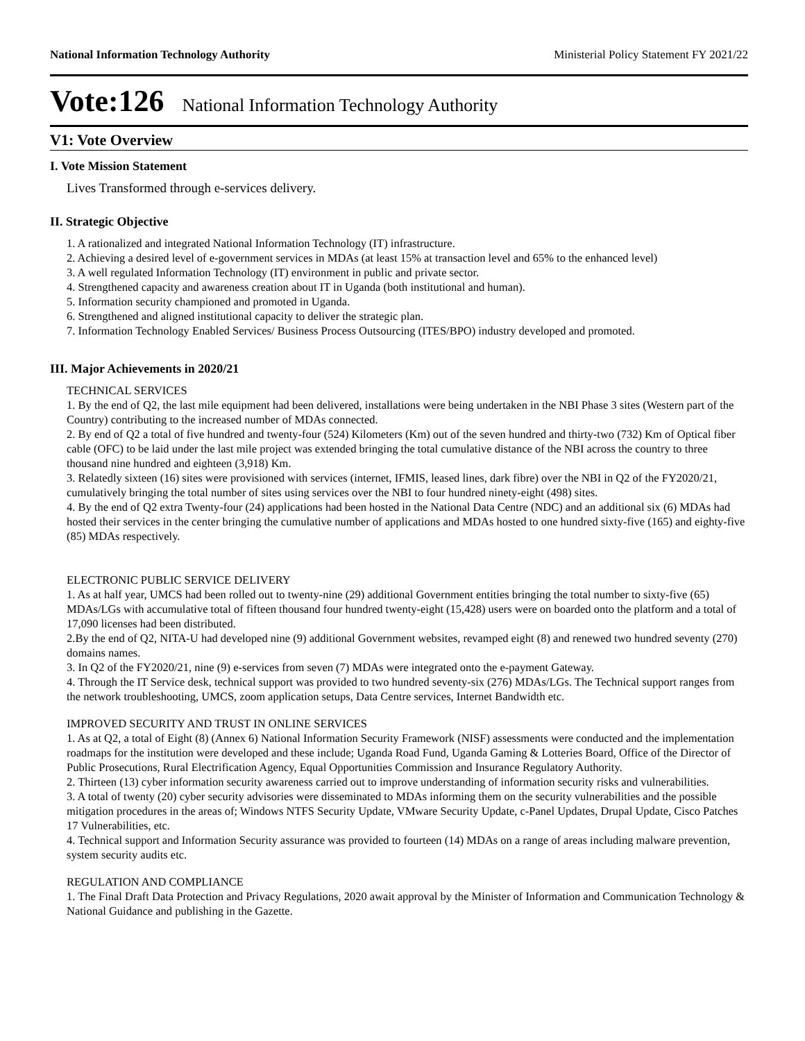National Information Technology Authority Ministerial Policy Statement FY 2021/22
Vote:126 National Information Technology Authority
V1: Vote Overview
I. Vote Mission Statement
Lives Transformed through e-services delivery.
II. Strategic Objective
1. A rationalized and integrated National Information Technology (IT) infrastructure.
2. Achieving a desired level of e-government services in MDAs (at least 15% at transaction level and 65% to the enhanced level)
3. A well regulated Information Technology (IT) environment in public and private sector.
4. Strengthened capacity and awareness creation about IT in Uganda (both institutional and human).
5. Information security championed and promoted in Uganda.
6. Strengthened and aligned institutional capacity to deliver the strategic plan.
7. Information Technology Enabled Services/ Business Process Outsourcing (ITES/BPO) industry developed and promoted.
III. Major Achievements in 2020/21
TECHNICAL SERVICES
1. By the end of Q2, the last mile equipment had been delivered, installations were being undertaken in the NBI Phase 3 sites (Western part of the Country) contributing to the increased number of MDAs connected.
2. By end of Q2 a total of five hundred and twenty-four (524) Kilometers (Km) out of the seven hundred and thirty-two (732) Km of Optical fiber cable (OFC) to be laid under the last mile project was extended bringing the total cumulative distance of the NBI across the country to three thousand nine hundred and eighteen (3,918) Km.
3. Relatedly sixteen (16) sites were provisioned with services (internet, IFMIS, leased lines, dark fibre) over the NBI in Q2 of the FY2020/21, cumulatively bringing the total number of sites using services over the NBI to four hundred ninety-eight (498) sites.
4. By the end of Q2 extra Twenty-four (24) applications had been hosted in the National Data Centre (NDC) and an additional six (6) MDAs had hosted their services in the center bringing the cumulative number of applications and MDAs hosted to one hundred sixty-five (165) and eighty-five (85) MDAs respectively.
ELECTRONIC PUBLIC SERVICE DELIVERY
1. As at half year, UMCS had been rolled out to twenty-nine (29) additional Government entities bringing the total number to sixty-five (65) MDAs/LGs with accumulative total of fifteen thousand four hundred twenty-eight (15,428) users were on boarded onto the platform and a total of 17,090 licenses had been distributed.
2.By the end of Q2, NITA-U had developed nine (9) additional Government websites, revamped eight (8) and renewed two hundred seventy (270) domains names.
3. In Q2 of the FY2020/21, nine (9) e-services from seven (7) MDAs were integrated onto the e-payment Gateway.
4. Through the IT Service desk, technical support was provided to two hundred seventy-six (276) MDAs/LGs. The Technical support ranges from the network troubleshooting, UMCS, zoom application setups, Data Centre services, Internet Bandwidth etc.
IMPROVED SECURITY AND TRUST IN ONLINE SERVICES
1. As at Q2, a total of Eight (8) (Annex 6) National Information Security Framework (NISF) assessments were conducted and the implementation roadmaps for the institution were developed and these include; Uganda Road Fund, Uganda Gaming & Lotteries Board, Office of the Director of Public Prosecutions, Rural Electrification Agency, Equal Opportunities Commission and Insurance Regulatory Authority.
2. Thirteen (13) cyber information security awareness carried out to improve understanding of information security risks and vulnerabilities.
3. A total of twenty (20) cyber security advisories were disseminated to MDAs informing them on the security vulnerabilities and the possible mitigation procedures in the areas of; Windows NTFS Security Update, VMware Security Update, c-Panel Updates, Drupal Update, Cisco Patches 17 Vulnerabilities, etc.
4. Technical support and Information Security assurance was provided to fourteen (14) MDAs on a range of areas including malware prevention, system security audits etc.
REGULATION AND COMPLIANCE
1. The Final Draft Data Protection and Privacy Regulations, 2020 await approval by the Minister of Information and Communication Technology & National Guidance and publishing in the Gazette.